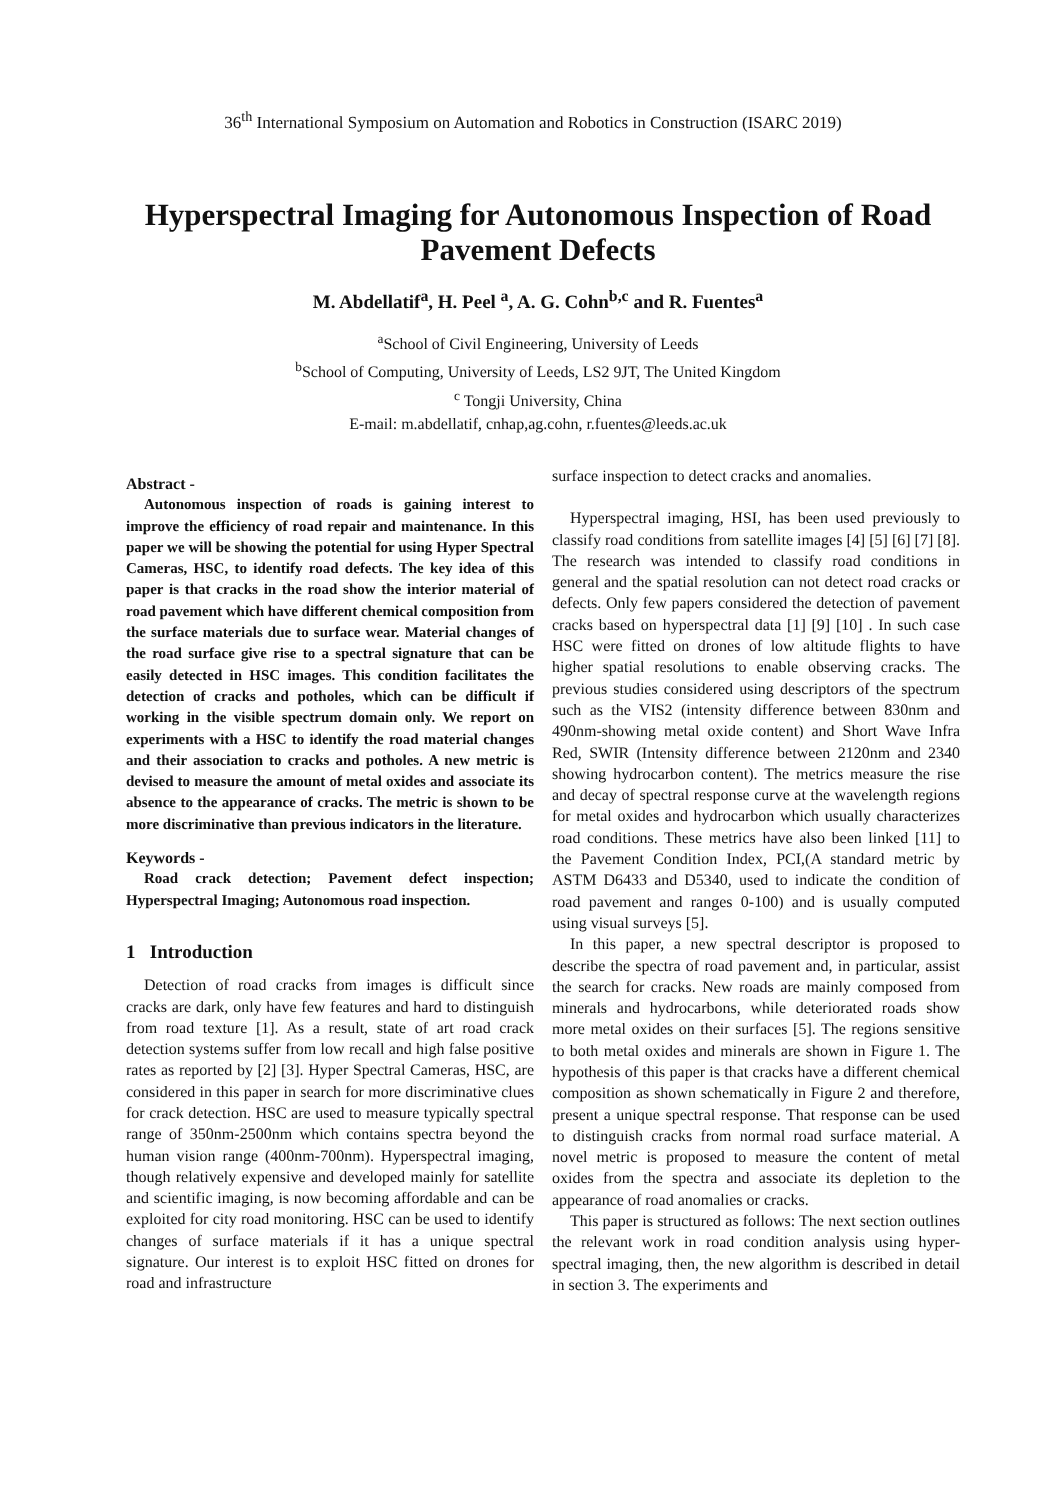36<sup>th</sup> International Symposium on Automation and Robotics in Construction (ISARC 2019)
Hyperspectral Imaging for Autonomous Inspection of Road Pavement Defects
M. Abdellatif<sup>a</sup>, H. Peel <sup>a</sup>, A. G. Cohn<sup>b,c</sup> and R. Fuentes<sup>a</sup>
<sup>a</sup> School of Civil Engineering, University of Leeds
<sup>b</sup> School of Computing, University of Leeds, LS2 9JT, The United Kingdom
<sup>c</sup> Tongji University, China
E-mail: m.abdellatif, cnhap,ag.cohn, r.fuentes@leeds.ac.uk
Abstract -
Autonomous inspection of roads is gaining interest to improve the efficiency of road repair and maintenance. In this paper we will be showing the potential for using Hyper Spectral Cameras, HSC, to identify road defects. The key idea of this paper is that cracks in the road show the interior material of road pavement which have different chemical composition from the surface materials due to surface wear. Material changes of the road surface give rise to a spectral signature that can be easily detected in HSC images. This condition facilitates the detection of cracks and potholes, which can be difficult if working in the visible spectrum domain only. We report on experiments with a HSC to identify the road material changes and their association to cracks and potholes. A new metric is devised to measure the amount of metal oxides and associate its absence to the appearance of cracks. The metric is shown to be more discriminative than previous indicators in the literature.
Keywords -
Road crack detection; Pavement defect inspection; Hyperspectral Imaging; Autonomous road inspection.
1 Introduction
Detection of road cracks from images is difficult since cracks are dark, only have few features and hard to distinguish from road texture [1]. As a result, state of art road crack detection systems suffer from low recall and high false positive rates as reported by [2] [3]. Hyper Spectral Cameras, HSC, are considered in this paper in search for more discriminative clues for crack detection. HSC are used to measure typically spectral range of 350nm-2500nm which contains spectra beyond the human vision range (400nm-700nm). Hyperspectral imaging, though relatively expensive and developed mainly for satellite and scientific imaging, is now becoming affordable and can be exploited for city road monitoring. HSC can be used to identify changes of surface materials if it has a unique spectral signature. Our interest is to exploit HSC fitted on drones for road and infrastructure
surface inspection to detect cracks and anomalies.
Hyperspectral imaging, HSI, has been used previously to classify road conditions from satellite images [4] [5] [6] [7] [8]. The research was intended to classify road conditions in general and the spatial resolution can not detect road cracks or defects. Only few papers considered the detection of pavement cracks based on hyperspectral data [1] [9] [10] . In such case HSC were fitted on drones of low altitude flights to have higher spatial resolutions to enable observing cracks. The previous studies considered using descriptors of the spectrum such as the VIS2 (intensity difference between 830nm and 490nm-showing metal oxide content) and Short Wave Infra Red, SWIR (Intensity difference between 2120nm and 2340 showing hydrocarbon content). The metrics measure the rise and decay of spectral response curve at the wavelength regions for metal oxides and hydrocarbon which usually characterizes road conditions. These metrics have also been linked [11] to the Pavement Condition Index, PCI,(A standard metric by ASTM D6433 and D5340, used to indicate the condition of road pavement and ranges 0-100) and is usually computed using visual surveys [5].
In this paper, a new spectral descriptor is proposed to describe the spectra of road pavement and, in particular, assist the search for cracks. New roads are mainly composed from minerals and hydrocarbons, while deteriorated roads show more metal oxides on their surfaces [5]. The regions sensitive to both metal oxides and minerals are shown in Figure 1. The hypothesis of this paper is that cracks have a different chemical composition as shown schematically in Figure 2 and therefore, present a unique spectral response. That response can be used to distinguish cracks from normal road surface material. A novel metric is proposed to measure the content of metal oxides from the spectra and associate its depletion to the appearance of road anomalies or cracks.
This paper is structured as follows: The next section outlines the relevant work in road condition analysis using hyper-spectral imaging, then, the new algorithm is described in detail in section 3. The experiments and